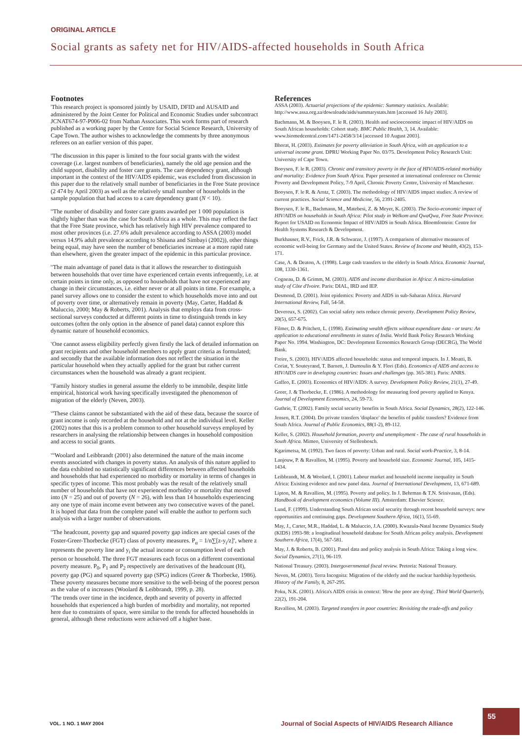ORIGINAL ARTICLE
Social grants as safety net for HIV/AIDS-affected households in South Africa
Footnotes
<sup>i</sup> This research project is sponsored jointly by USAID, DFID and AUSAID and administered by the Joint Center for Political and Economic Studies under subcontract JCNAT674-97-P006-02 from Nathan Associates. This work forms part of research published as a working paper by the Centre for Social Science Research, University of Cape Town. The author wishes to acknowledge the comments by three anonymous referees on an earlier version of this paper.
<sup>ii</sup>The discussion in this paper is limited to the four social grants with the widest coverage (i.e. largest numbers of beneficiaries), namely the old age pension and the child support, disability and foster care grants. The care dependency grant, although important in the context of the HIV/AIDS epidemic, was excluded from discussion in this paper due to the relatively small number of beneficiaries in the Free State province (2 474 by April 2003) as well as the relatively small number of households in the sample population that had access to a care dependency grant (N < 10).
<sup>iii</sup>The number of disability and foster care grants awarded per 1 000 population is slightly higher than was the case for South Africa as a whole. This may reflect the fact that the Free State province, which has relatively high HIV prevalence compared to most other provinces (i.e. 27.6% adult prevalence according to ASSA (2003) model versus 14.9% adult prevalence according to Shisana and Simbayi (2002)), other things being equal, may have seen the number of beneficiaries increase at a more rapid rate than elsewhere, given the greater impact of the epidemic in this particular province.
<sup>iv</sup>The main advantage of panel data is that it allows the researcher to distinguish between households that over time have experienced certain events infrequently, i.e. at certain points in time only, as opposed to households that have not experienced any change in their circumstances, i.e. either never or at all points in time. For example, a panel survey allows one to consider the extent to which households move into and out of poverty over time, or alternatively remain in poverty (May, Carter, Haddad & Maluccio, 2000; May & Roberts, 2001). Analysis that employs data from cross-sectional surveys conducted at different points in time to distinguish trends in key outcomes (often the only option in the absence of panel data) cannot explore this dynamic nature of household economics.
<sup>v</sup> One cannot assess eligibility perfectly given firstly the lack of detailed information on grant recipients and other household members to apply grant criteria as formulated; and secondly that the available information does not reflect the situation in the particular household when they actually applied for the grant but rather current circumstances when the household was already a grant recipient.
<sup>vi</sup>Family history studies in general assume the elderly to be immobile, despite little empirical, historical work having specifically investigated the phenomenon of migration of the elderly (Neven, 2003).
<sup>vii</sup>These claims cannot be substantiated with the aid of these data, because the source of grant income is only recorded at the household and not at the individual level. Keller (2002) notes that this is a problem common to other household surveys employed by researchers in analysing the relationship between changes in household composition and access to social grants.
<sup>viii</sup>Woolard and Leibbrandt (2001) also determined the nature of the main income events associated with changes in poverty status. An analysis of this nature applied to the data exhibited no statistically significant differences between affected households and households that had experienced no morbidity or mortality in terms of changes in specific types of income. This most probably was the result of the relatively small number of households that have not experienced morbidity or mortality that moved into (N = 25) and out of poverty (N = 26), with less than 14 households experiencing any one type of main income event between any two consecutive waves of the panel. It is hoped that data from the complete panel will enable the author to perform such analysis with a larger number of observations.
<sup>ix</sup>The headcount, poverty gap and squared poverty gap indices are special cases of the Foster-Greer-Thorbecke (FGT) class of poverty measures. P<sub>α</sub> = 1/n∑[z-y<sub>i</sub>/z]<sup>α</sup>, where z represents the poverty line and y<sub>i</sub> the actual income or consumption level of each person or household. The three FGT measures each focus on a different conventional poverty measure. P<sub>0</sub>, P<sub>1</sub> and P<sub>2</sub> respectively are derivatives of the headcount (H), poverty gap (PG) and squared poverty gap (SPG) indices (Greer & Thorbecke, 1986). These poverty measures become more sensitive to the well-being of the poorest person as the value of α increases (Woolard & Leibbrandt, 1999, p. 28).
<sup>x</sup> The trends over time in the incidence, depth and severity of poverty in affected households that experienced a high burden of morbidity and mortality, not reported here due to constraints of space, were similar to the trends for affected households in general, although these reductions were achieved off a higher base.
References
ASSA (2003). Actuarial projections of the epidemic: Summary statistics. Available: http://www.assa.org.za/downloads/aids/summarystats.htm [accessed 16 July 2003].
Bachmann, M. & Booysen, F. le R. (2003). Health and socioeconomic impact of HIV/AIDS on South African households: Cohort study. BMC Public Health, 3, 14. Available: www.biomedcentral.com/1471-2458/3/14 [accessed 10 August 2003].
Bhorat, H. (2003). Estimates for poverty alleviation in South Africa, with an application to a universal income grant. DPRU Working Paper No. 03/75. Development Policy Research Unit: University of Cape Town.
Booysen, F. le R. (2003). Chronic and transitory poverty in the face of HIV/AIDS-related morbidity and mortality: Evidence from South Africa. Paper presented at international conference on Chronic Poverty and Development Policy, 7-9 April, Chronic Poverty Centre, University of Manchester.
Booysen, F. le R. & Arntz, T. (2003). The methodology of HIV/AIDS impact studies: A review of current practices. Social Science and Medicine, 56, 2391-2405.
Booysen, F. le R., Bachmann, M., Matebesi, Z. & Meyer, K. (2003). The Socio-economic impact of HIV/AIDS on households in South Africa: Pilot study in Welkom and QwaQwa, Free State Province. Report for USAID on Economic Impact of HIV/AIDS in South Africa. Bloemfontein: Centre for Health Systems Research & Development.
Burkhauser, R.V., Frick, J.R. & Schwarze, J. (1997). A comparison of alternative measures of economic well-being for Germany and the United States. Review of Income and Wealth, 43(2), 153-171.
Case, A. & Deaton, A. (1998). Large cash transfers to the elderly in South Africa. Economic Journal, 108, 1330-1361.
Cogneau, D. & Grimm, M. (2003). AIDS and income distribution in Africa: A micro-simulation study of Côte d'Ivoire. Paris: DIAL, IRD and IEP.
Desmond, D. (2001). Joint epidemics: Poverty and AIDS in sub-Saharan Africa. Harvard International Review, Fall, 54-58.
Devereux, S. (2002). Can social safety nets reduce chronic poverty. Development Policy Review, 20(5), 657-675.
Filmer, D. & Pritchett, L. (1998). Estimating wealth effects without expenditure data - or tears: An application to educational enrollments in states of India. World Bank Policy Research Working Paper No. 1994. Washington, DC: Development Economics Research Group (DECRG), The World Bank.
Freire, S. (2003). HIV/AIDS affected households: status and temporal impacts. In J. Moatti, B. Coriat, Y. Souteyrand, T. Barnett, J. Dumoulin & Y. Flori (Eds). Economics of AIDS and access to HIV/AIDS care in developing countries: Issues and challenges (pp. 365-381). Paris: ANRS.
Gaffeo, E. (2003). Economics of HIV/AIDS: A survey. Development Policy Review, 21(1), 27-49.
Greer, J. & Thorbecke, E. (1986). A methodology for measuring food poverty applied to Kenya. Journal of Development Economics, 24, 59-73.
Guthrie, T. (2002). Family social security benefits in South Africa. Social Dynamics, 28(2), 122-146.
Jensen, R.T. (2004). Do private transfers 'displace' the benefits of public transfers? Evidence from South Africa. Journal of Public Economics, 88(1-2), 89-112.
Keller, S. (2002). Household formation, poverty and unemployment - The case of rural households in South Africa. Mimeo, University of Stellenbosch.
Kgarimetsa, M. (1992). Two faces of poverty: Urban and rural. Social work-Practice, 3, 8-14.
Lanjouw, P. & Ravallion, M. (1995). Poverty and household size. Economic Journal, 105, 1415-1434.
Leibbrandt, M. & Woolard, I. (2001). Labour market and household income inequality in South Africa: Existing evidence and new panel data. Journal of International Development, 13, 671-689.
Lipton, M. & Ravallion, M. (1995). Poverty and policy. In J. Behrman & T.N. Srinivasan, (Eds). Handbook of development economics (Volume III). Amsterdam: Elsevier Science.
Lund, F. (1999). Understanding South African social security through recent household surveys: new opportunities and continuing gaps. Development Southern Africa, 16(1), 55-69.
May, J., Carter, M.R., Haddad, L. & Maluccio, J.A. (2000). Kwazula-Natal Income Dynamics Study (KIDS) 1993-98: a longitudinal household database for South African policy analysis. Development Southern Africa, 17(4), 567-581.
May, J. & Roberts, B. (2001). Panel data and policy analysis in South Africa: Taking a long view. Social Dynamics, 27(1), 96-119.
National Treasury. (2003). Intergovernmental fiscal review. Pretoria: National Treasury.
Neven, M. (2003). Terra Incognita: Migration of the elderly and the nuclear hardship hypothesis. History of the Family, 8, 267-295.
Poku, N.K. (2001). Africa's AIDS crisis in context: 'How the poor are dying'. Third World Quarterly, 22(2), 191-204.
Ravallion, M. (2003). Targeted transfers in poor countries: Revisiting the trade-offs and policy
VOL. 1 NO. 1 MAY 2004
Journal of Social Aspects of HIV/AIDS Research Alliance
55